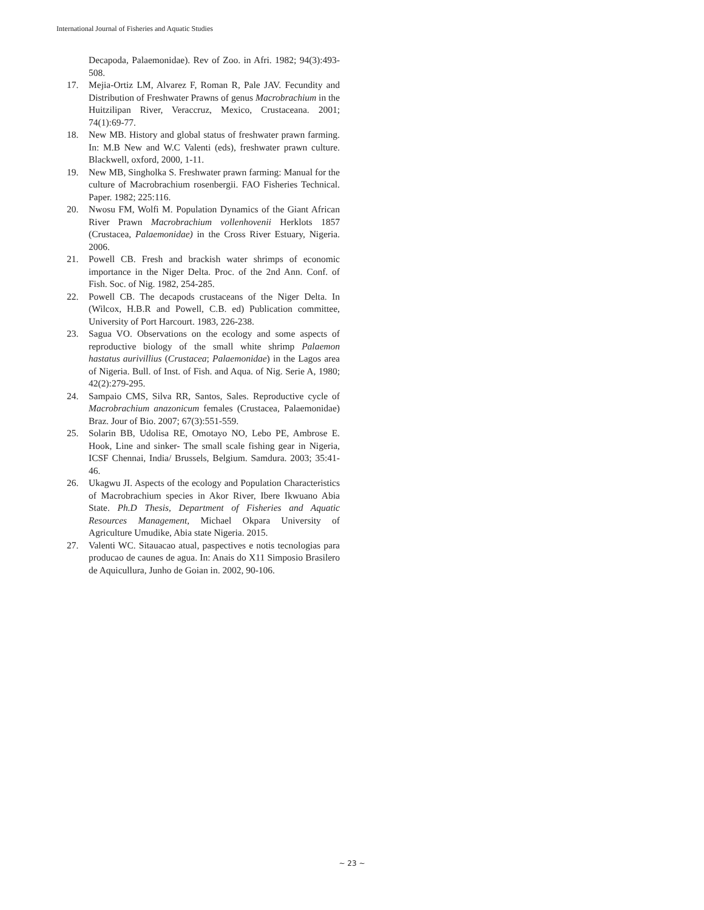International Journal of Fisheries and Aquatic Studies
Decapoda, Palaemonidae). Rev of Zoo. in Afri. 1982; 94(3):493-508.
17. Mejia-Ortiz LM, Alvarez F, Roman R, Pale JAV. Fecundity and Distribution of Freshwater Prawns of genus Macrobrachium in the Huitzilipan River, Veraccruz, Mexico, Crustaceana. 2001; 74(1):69-77.
18. New MB. History and global status of freshwater prawn farming. In: M.B New and W.C Valenti (eds), freshwater prawn culture. Blackwell, oxford, 2000, 1-11.
19. New MB, Singholka S. Freshwater prawn farming: Manual for the culture of Macrobrachium rosenbergii. FAO Fisheries Technical. Paper. 1982; 225:116.
20. Nwosu FM, Wolfi M. Population Dynamics of the Giant African River Prawn Macrobrachium vollenhovenii Herklots 1857 (Crustacea, Palaemonidae) in the Cross River Estuary, Nigeria. 2006.
21. Powell CB. Fresh and brackish water shrimps of economic importance in the Niger Delta. Proc. of the 2nd Ann. Conf. of Fish. Soc. of Nig. 1982, 254-285.
22. Powell CB. The decapods crustaceans of the Niger Delta. In (Wilcox, H.B.R and Powell, C.B. ed) Publication committee, University of Port Harcourt. 1983, 226-238.
23. Sagua VO. Observations on the ecology and some aspects of reproductive biology of the small white shrimp Palaemon hastatus aurivillius (Crustacea; Palaemonidae) in the Lagos area of Nigeria. Bull. of Inst. of Fish. and Aqua. of Nig. Serie A, 1980; 42(2):279-295.
24. Sampaio CMS, Silva RR, Santos, Sales. Reproductive cycle of Macrobrachium anazonicum females (Crustacea, Palaemonidae) Braz. Jour of Bio. 2007; 67(3):551-559.
25. Solarin BB, Udolisa RE, Omotayo NO, Lebo PE, Ambrose E. Hook, Line and sinker- The small scale fishing gear in Nigeria, ICSF Chennai, India/ Brussels, Belgium. Samdura. 2003; 35:41-46.
26. Ukagwu JI. Aspects of the ecology and Population Characteristics of Macrobrachium species in Akor River, Ibere Ikwuano Abia State. Ph.D Thesis, Department of Fisheries and Aquatic Resources Management, Michael Okpara University of Agriculture Umudike, Abia state Nigeria. 2015.
27. Valenti WC. Sitauacao atual, paspectives e notis tecnologias para producao de caunes de agua. In: Anais do X11 Simposio Brasilero de Aquicullura, Junho de Goian in. 2002, 90-106.
~ 23 ~